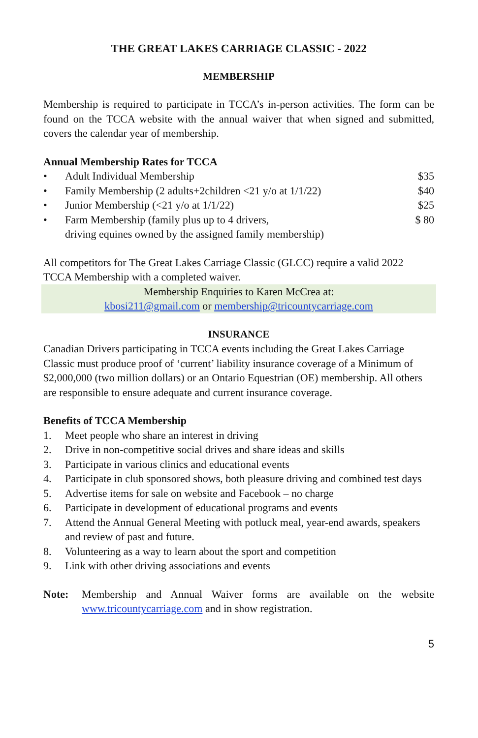THE GREAT LAKES CARRIAGE CLASSIC - 2022
MEMBERSHIP
Membership is required to participate in TCCA’s in-person activities. The form can be found on the TCCA website with the annual waiver that when signed and submitted, covers the calendar year of membership.
Annual Membership Rates for TCCA
• Adult Individual Membership $35
• Family Membership (2 adults+2children <21 y/o at 1/1/22) $40
• Junior Membership (<21 y/o at 1/1/22) $25
• Farm Membership (family plus up to 4 drivers,
driving equines owned by the assigned family membership) $ 80
All competitors for The Great Lakes Carriage Classic (GLCC) require a valid 2022 TCCA Membership with a completed waiver.
Membership Enquiries to Karen McCrea at:
kbosi211@gmail.com or membership@tricountycarriage.com
INSURANCE
Canadian Drivers participating in TCCA events including the Great Lakes Carriage Classic must produce proof of ‘current’ liability insurance coverage of a Minimum of $2,000,000 (two million dollars) or an Ontario Equestrian (OE) membership. All others are responsible to ensure adequate and current insurance coverage.
Benefits of TCCA Membership
1. Meet people who share an interest in driving
2. Drive in non-competitive social drives and share ideas and skills
3. Participate in various clinics and educational events
4. Participate in club sponsored shows, both pleasure driving and combined test days
5. Advertise items for sale on website and Facebook – no charge
6. Participate in development of educational programs and events
7. Attend the Annual General Meeting with potluck meal, year-end awards, speakers and review of past and future.
8. Volunteering as a way to learn about the sport and competition
9. Link with other driving associations and events
Note: Membership and Annual Waiver forms are available on the website www.tricountycarriage.com and in show registration.
5